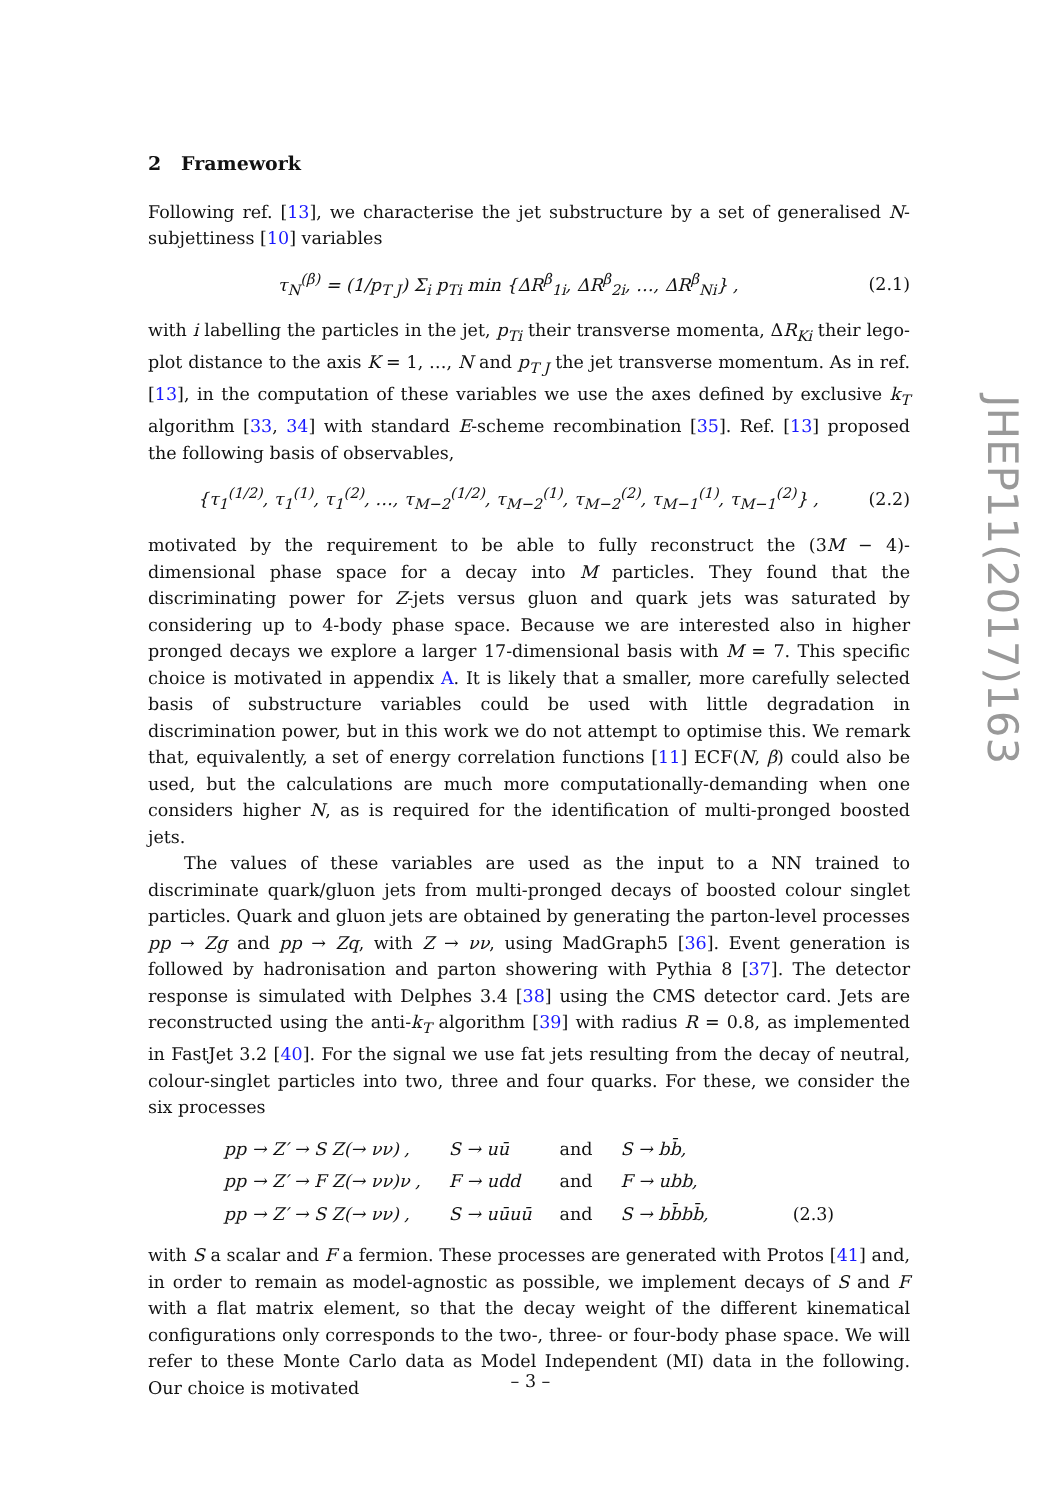2 Framework
Following ref. [13], we characterise the jet substructure by a set of generalised N-subjettiness [10] variables
τ<sub>N</sub><sup>(β)</sup> = (1/p<sub>T J</sub>) Σ<sub>i</sub> p<sub>Ti</sub> min {ΔR<sup>β</sup><sub>1i</sub>, ΔR<sup>β</sup><sub>2i</sub>, …, ΔR<sup>β</sup><sub>Ni</sub>} , (2.1)
with i labelling the particles in the jet, p<sub>Ti</sub> their transverse momenta, ΔR<sub>Ki</sub> their lego-plot distance to the axis K = 1, …, N and p<sub>T J</sub> the jet transverse momentum. As in ref. [13], in the computation of these variables we use the axes defined by exclusive k<sub>T</sub> algorithm [33, 34] with standard E-scheme recombination [35]. Ref. [13] proposed the following basis of observables,
{τ<sub>1</sub><sup>(1/2)</sup>, τ<sub>1</sub><sup>(1)</sup>, τ<sub>1</sub><sup>(2)</sup>, …, τ<sub>M−2</sub><sup>(1/2)</sup>, τ<sub>M−2</sub><sup>(1)</sup>, τ<sub>M−2</sub><sup>(2)</sup>, τ<sub>M−1</sub><sup>(1)</sup>, τ<sub>M−1</sub><sup>(2)</sup>} , (2.2)
motivated by the requirement to be able to fully reconstruct the (3M − 4)-dimensional phase space for a decay into M particles. They found that the discriminating power for Z-jets versus gluon and quark jets was saturated by considering up to 4-body phase space. Because we are interested also in higher pronged decays we explore a larger 17-dimensional basis with M = 7. This specific choice is motivated in appendix A. It is likely that a smaller, more carefully selected basis of substructure variables could be used with little degradation in discrimination power, but in this work we do not attempt to optimise this. We remark that, equivalently, a set of energy correlation functions [11] ECF(N, β) could also be used, but the calculations are much more computationally-demanding when one considers higher N, as is required for the identification of multi-pronged boosted jets.
The values of these variables are used as the input to a NN trained to discriminate quark/gluon jets from multi-pronged decays of boosted colour singlet particles. Quark and gluon jets are obtained by generating the parton-level processes pp → Zg and pp → Zq, with Z → νν, using MadGraph5 [36]. Event generation is followed by hadronisation and parton showering with Pythia 8 [37]. The detector response is simulated with Delphes 3.4 [38] using the CMS detector card. Jets are reconstructed using the anti-k<sub>T</sub> algorithm [39] with radius R = 0.8, as implemented in FastJet 3.2 [40]. For the signal we use fat jets resulting from the decay of neutral, colour-singlet particles into two, three and four quarks. For these, we consider the six processes
| pp → Z′ → S Z(→ νν) , | S → uū | and | S → bb̄, | |
| pp → Z′ → F Z(→ νν)ν , | F → udd | and | F → ubb, | |
| pp → Z′ → S Z(→ νν) , | S → uūuū | and | S → bb̄bb̄, | (2.3) |
with S a scalar and F a fermion. These processes are generated with Protos [41] and, in order to remain as model-agnostic as possible, we implement decays of S and F with a flat matrix element, so that the decay weight of the different kinematical configurations only corresponds to the two-, three- or four-body phase space. We will refer to these Monte Carlo data as Model Independent (MI) data in the following. Our choice is motivated
JHEP11(2017)163
– 3 –